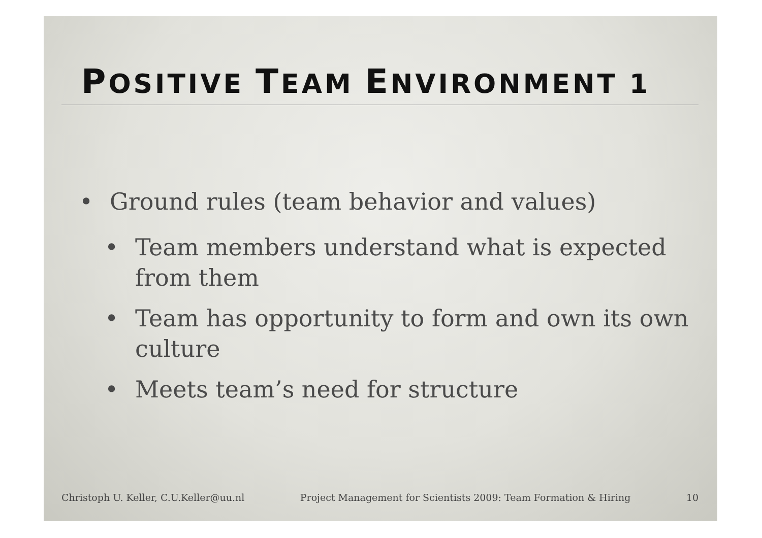POSITIVE TEAM ENVIRONMENT 1
• Ground rules (team behavior and values)
• Team members understand what is expected from them
• Team has opportunity to form and own its own culture
• Meets team’s need for structure
Christoph U. Keller, C.U.Keller@uu.nl Project Management for Scientists 2009: Team Formation & Hiring 10